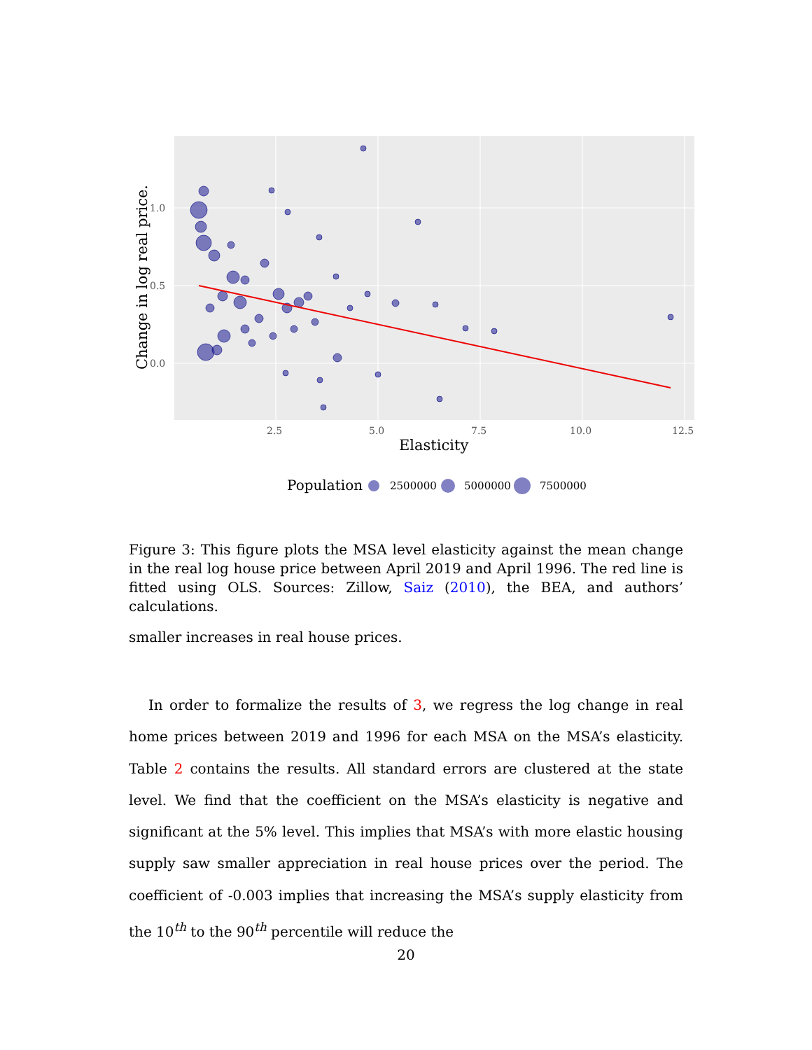1.0
0.5
0.0
2.5
5.0
7.5
10.0
12.5
Elasticity
Change in log real price.
Population
2500000
5000000
7500000
Figure 3: This figure plots the MSA level elasticity against the mean change in the real log house price between April 2019 and April 1996. The red line is fitted using OLS. Sources: Zillow, Saiz (2010), the BEA, and authors’ calculations.
smaller increases in real house prices.
In order to formalize the results of 3, we regress the log change in real home prices between 2019 and 1996 for each MSA on the MSA’s elasticity. Table 2 contains the results. All standard errors are clustered at the state level. We find that the coefficient on the MSA’s elasticity is negative and significant at the 5% level. This implies that MSA’s with more elastic housing supply saw smaller appreciation in real house prices over the period. The coefficient of -0.003 implies that increasing the MSA’s supply elasticity from the 10<sup>th</sup> to the 90<sup>th</sup> percentile will reduce the
20